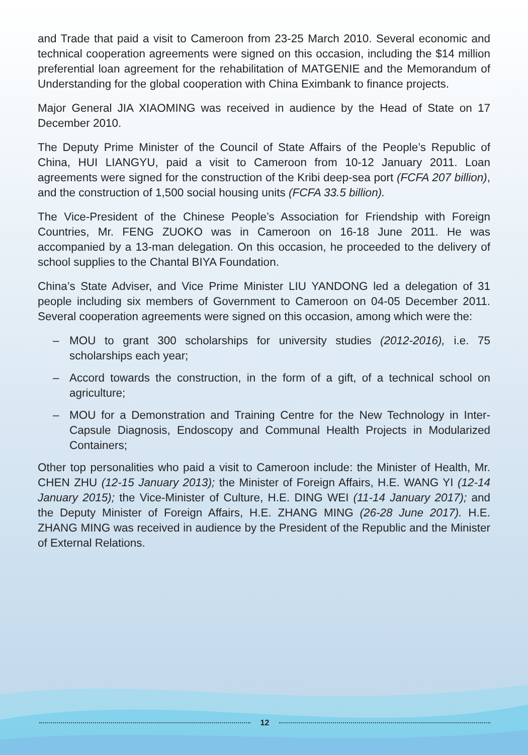and Trade that paid a visit to Cameroon from 23-25 March 2010. Several economic and technical cooperation agreements were signed on this occasion, including the $14 million preferential loan agreement for the rehabilitation of MATGENIE and the Memorandum of Understanding for the global cooperation with China Eximbank to finance projects.
Major General JIA XIAOMING was received in audience by the Head of State on 17 December 2010.
The Deputy Prime Minister of the Council of State Affairs of the People’s Republic of China, HUI LIANGYU, paid a visit to Cameroon from 10-12 January 2011. Loan agreements were signed for the construction of the Kribi deep-sea port (FCFA 207 billion), and the construction of 1,500 social housing units (FCFA 33.5 billion).
The Vice-President of the Chinese People’s Association for Friendship with Foreign Countries, Mr. FENG ZUOKO was in Cameroon on 16-18 June 2011. He was accompanied by a 13-man delegation. On this occasion, he proceeded to the delivery of school supplies to the Chantal BIYA Foundation.
China’s State Adviser, and Vice Prime Minister LIU YANDONG led a delegation of 31 people including six members of Government to Cameroon on 04-05 December 2011. Several cooperation agreements were signed on this occasion, among which were the:
– MOU to grant 300 scholarships for university studies (2012-2016), i.e. 75 scholarships each year;
– Accord towards the construction, in the form of a gift, of a technical school on agriculture;
– MOU for a Demonstration and Training Centre for the New Technology in Inter-Capsule Diagnosis, Endoscopy and Communal Health Projects in Modularized Containers;
Other top personalities who paid a visit to Cameroon include: the Minister of Health, Mr. CHEN ZHU (12-15 January 2013); the Minister of Foreign Affairs, H.E. WANG YI (12-14 January 2015); the Vice-Minister of Culture, H.E. DING WEI (11-14 January 2017); and the Deputy Minister of Foreign Affairs, H.E. ZHANG MING (26-28 June 2017). H.E. ZHANG MING was received in audience by the President of the Republic and the Minister of External Relations.
12